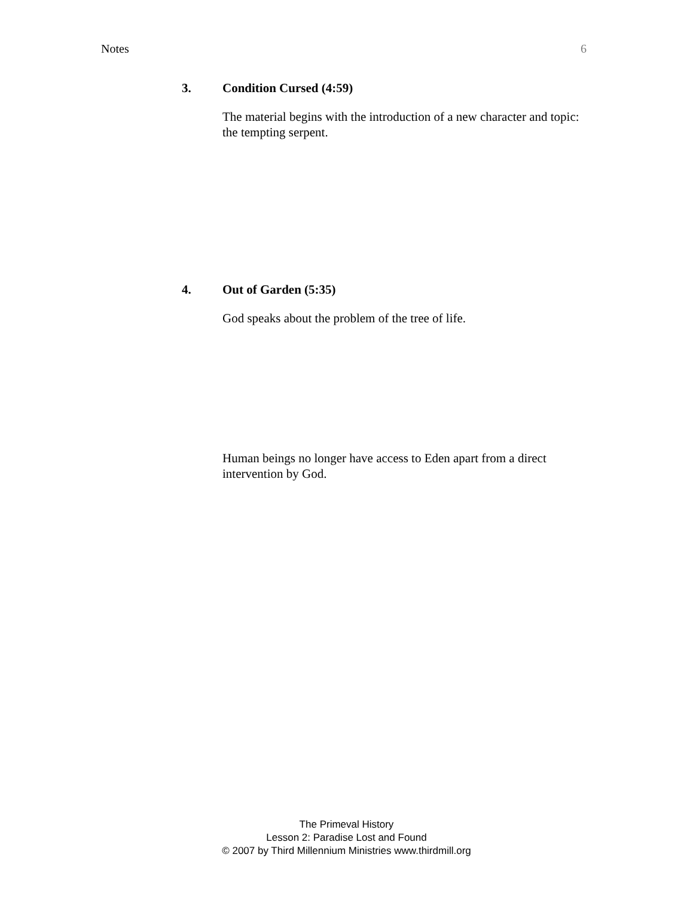Notes 6
3. Condition Cursed (4:59)
The material begins with the introduction of a new character and topic: the tempting serpent.
4. Out of Garden (5:35)
God speaks about the problem of the tree of life.
Human beings no longer have access to Eden apart from a direct intervention by God.
The Primeval History
Lesson 2: Paradise Lost and Found
© 2007 by Third Millennium Ministries www.thirdmill.org